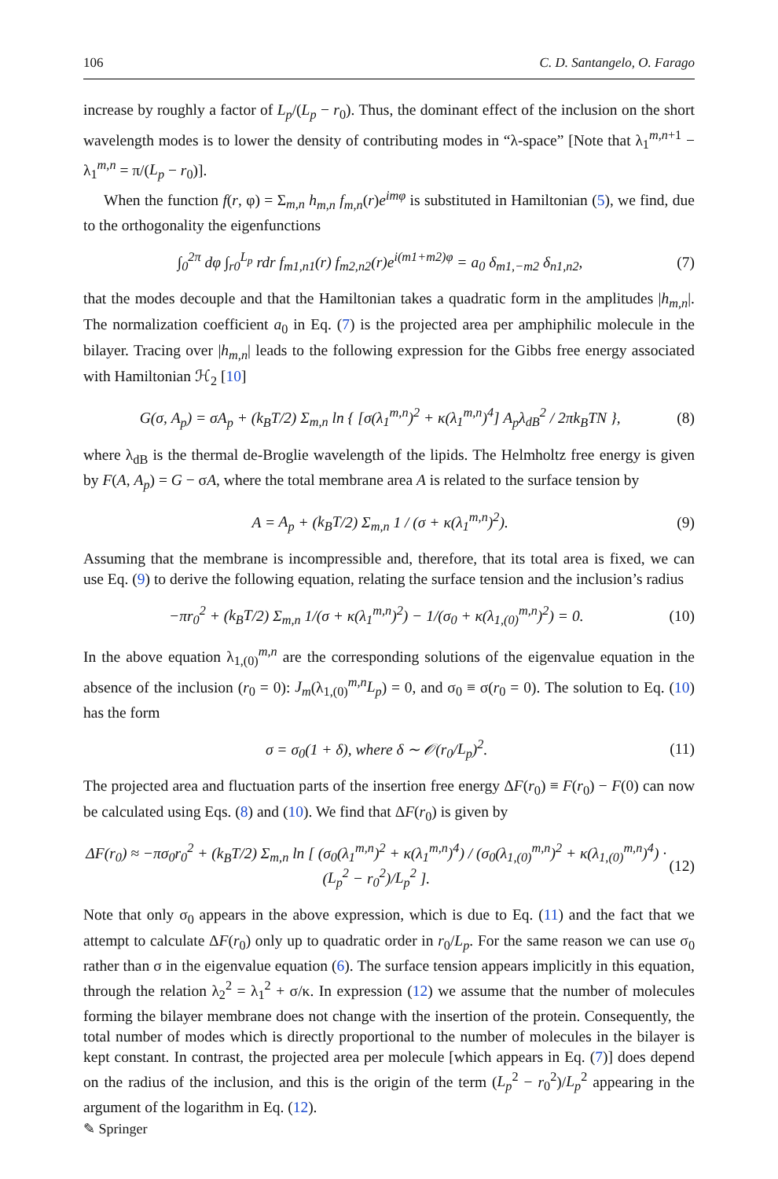106 C. D. Santangelo, O. Farago
increase by roughly a factor of L<sub>p</sub>/(L<sub>p</sub> − r<sub>0</sub>). Thus, the dominant effect of the inclusion on the short wavelength modes is to lower the density of contributing modes in “λ-space” [Note that λ<sub>1</sub><sup>m,n+1</sup> − λ<sub>1</sub><sup>m,n</sup> = π/(L<sub>p</sub> − r<sub>0</sub>)].
When the function f(r, φ) = Σ<sub>m,n</sub> h<sub>m,n</sub> f<sub>m,n</sub>(r)e<sup>imφ</sup> is substituted in Hamiltonian (5), we find, due to the orthogonality the eigenfunctions
∫<sub>0</sub><sup>2π</sup> dφ ∫<sub>r0</sub><sup>L<sub>p</sub></sup> rdr f<sub>m1,n1</sub>(r) f<sub>m2,n2</sub>(r)e<sup>i(m1+m2)φ</sup> = a<sub>0</sub> δ<sub>m1,−m2</sub> δ<sub>n1,n2</sub>, (7)
that the modes decouple and that the Hamiltonian takes a quadratic form in the amplitudes |h<sub>m,n</sub>|. The normalization coefficient a<sub>0</sub> in Eq. (7) is the projected area per amphiphilic molecule in the bilayer. Tracing over |h<sub>m,n</sub>| leads to the following expression for the Gibbs free energy associated with Hamiltonian ℋ<sub>2</sub> [10]
G(σ, A<sub>p</sub>) = σA<sub>p</sub> + (k<sub>B</sub>T/2) Σ<sub>m,n</sub> ln { [σ(λ<sub>1</sub><sup>m,n</sup>)<sup>2</sup> + κ(λ<sub>1</sub><sup>m,n</sup>)<sup>4</sup>] A<sub>p</sub>λ<sub>dB</sub><sup>2</sup> / 2πk<sub>B</sub>TN }, (8)
where λ<sub>dB</sub> is the thermal de-Broglie wavelength of the lipids. The Helmholtz free energy is given by F(A, A<sub>p</sub>) = G − σA, where the total membrane area A is related to the surface tension by
A = A<sub>p</sub> + (k<sub>B</sub>T/2) Σ<sub>m,n</sub> 1 / (σ + κ(λ<sub>1</sub><sup>m,n</sup>)<sup>2</sup>). (9)
Assuming that the membrane is incompressible and, therefore, that its total area is fixed, we can use Eq. (9) to derive the following equation, relating the surface tension and the inclusion’s radius
−πr<sub>0</sub><sup>2</sup> + (k<sub>B</sub>T/2) Σ<sub>m,n</sub> 1/(σ + κ(λ<sub>1</sub><sup>m,n</sup>)<sup>2</sup>) − 1/(σ<sub>0</sub> + κ(λ<sub>1,(0)</sub><sup>m,n</sup>)<sup>2</sup>) = 0. (10)
In the above equation λ<sub>1,(0)</sub><sup>m,n</sup> are the corresponding solutions of the eigenvalue equation in the absence of the inclusion (r<sub>0</sub> = 0): J<sub>m</sub>(λ<sub>1,(0)</sub><sup>m,n</sup>L<sub>p</sub>) = 0, and σ<sub>0</sub> ≡ σ(r<sub>0</sub> = 0). The solution to Eq. (10) has the form
σ = σ<sub>0</sub>(1 + δ), where δ ∼ 𝒪(r<sub>0</sub>/L<sub>p</sub>)<sup>2</sup>. (11)
The projected area and fluctuation parts of the insertion free energy ΔF(r<sub>0</sub>) ≡ F(r<sub>0</sub>) − F(0) can now be calculated using Eqs. (8) and (10). We find that ΔF(r<sub>0</sub>) is given by
ΔF(r<sub>0</sub>) ≈ −πσ<sub>0</sub>r<sub>0</sub><sup>2</sup> + (k<sub>B</sub>T/2) Σ<sub>m,n</sub> ln [ (σ<sub>0</sub>(λ<sub>1</sub><sup>m,n</sup>)<sup>2</sup> + κ(λ<sub>1</sub><sup>m,n</sup>)<sup>4</sup>) / (σ<sub>0</sub>(λ<sub>1,(0)</sub><sup>m,n</sup>)<sup>2</sup> + κ(λ<sub>1,(0)</sub><sup>m,n</sup>)<sup>4</sup>) · (L<sub>p</sub><sup>2</sup> − r<sub>0</sub><sup>2</sup>)/L<sub>p</sub><sup>2</sup> ]. (12)
Note that only σ<sub>0</sub> appears in the above expression, which is due to Eq. (11) and the fact that we attempt to calculate ΔF(r<sub>0</sub>) only up to quadratic order in r<sub>0</sub>/L<sub>p</sub>. For the same reason we can use σ<sub>0</sub> rather than σ in the eigenvalue equation (6). The surface tension appears implicitly in this equation, through the relation λ<sub>2</sub><sup>2</sup> = λ<sub>1</sub><sup>2</sup> + σ/κ. In expression (12) we assume that the number of molecules forming the bilayer membrane does not change with the insertion of the protein. Consequently, the total number of modes which is directly proportional to the number of molecules in the bilayer is kept constant. In contrast, the projected area per molecule [which appears in Eq. (7)] does depend on the radius of the inclusion, and this is the origin of the term (L<sub>p</sub><sup>2</sup> − r<sub>0</sub><sup>2</sup>)/L<sub>p</sub><sup>2</sup> appearing in the argument of the logarithm in Eq. (12).
✎ Springer